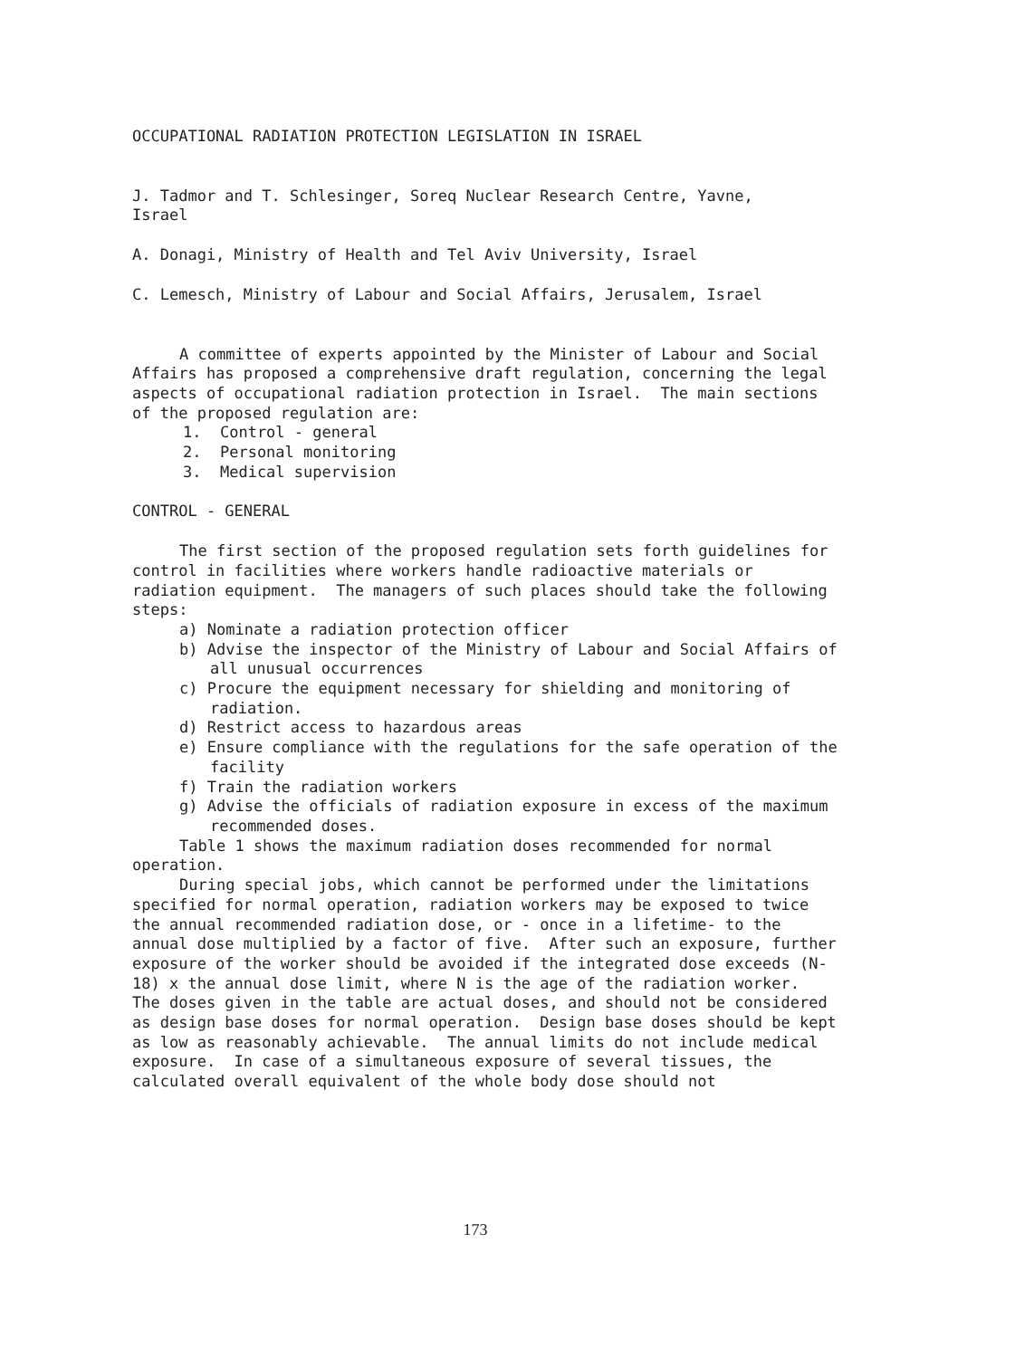OCCUPATIONAL RADIATION PROTECTION LEGISLATION IN ISRAEL
J. Tadmor and T. Schlesinger, Soreq Nuclear Research Centre, Yavne,
Israel
A. Donagi, Ministry of Health and Tel Aviv University, Israel
C. Lemesch, Ministry of Labour and Social Affairs, Jerusalem, Israel
A committee of experts appointed by the Minister of Labour and Social Affairs has proposed a comprehensive draft regulation, concerning the legal aspects of occupational radiation protection in Israel. The main sections of the proposed regulation are:
1. Control - general
2. Personal monitoring
3. Medical supervision
CONTROL - GENERAL
The first section of the proposed regulation sets forth guidelines for control in facilities where workers handle radioactive materials or radiation equipment. The managers of such places should take the following steps:
a) Nominate a radiation protection officer
b) Advise the inspector of the Ministry of Labour and Social Affairs of all unusual occurrences
c) Procure the equipment necessary for shielding and monitoring of radiation.
d) Restrict access to hazardous areas
e) Ensure compliance with the regulations for the safe operation of the facility
f) Train the radiation workers
g) Advise the officials of radiation exposure in excess of the maximum recommended doses.
Table 1 shows the maximum radiation doses recommended for normal operation.
During special jobs, which cannot be performed under the limitations specified for normal operation, radiation workers may be exposed to twice the annual recommended radiation dose, or - once in a lifetime- to the annual dose multiplied by a factor of five. After such an exposure, further exposure of the worker should be avoided if the integrated dose exceeds (N-18) x the annual dose limit, where N is the age of the radiation worker. The doses given in the table are actual doses, and should not be considered as design base doses for normal operation. Design base doses should be kept as low as reasonably achievable. The annual limits do not include medical exposure. In case of a simultaneous exposure of several tissues, the calculated overall equivalent of the whole body dose should not
173